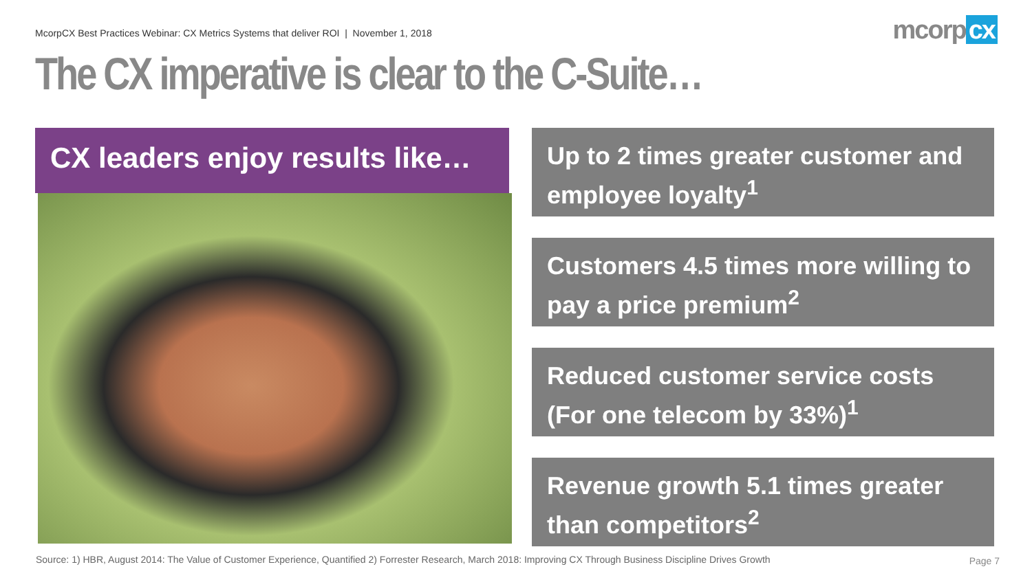McorpCX Best Practices Webinar: CX Metrics Systems that deliver ROI | November 1, 2018
mcorp cx
The CX imperative is clear to the C-Suite…
CX leaders enjoy results like…
Up to 2 times greater customer and employee loyalty<sup>1</sup>
Customers 4.5 times more willing to pay a price premium<sup>2</sup>
Reduced customer service costs (For one telecom by 33%)<sup>1</sup>
Revenue growth 5.1 times greater than competitors<sup>2</sup>
Source: 1) HBR, August 2014: The Value of Customer Experience, Quantified 2) Forrester Research, March 2018: Improving CX Through Business Discipline Drives Growth
Page 7